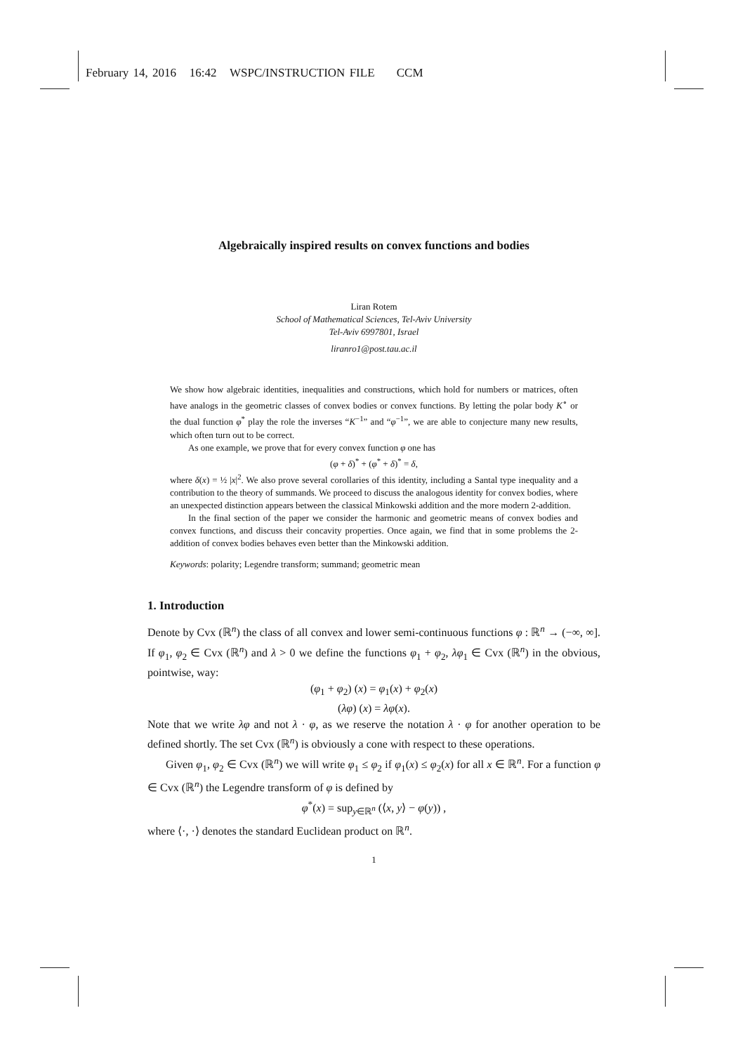February 14, 2016 16:42 WSPC/INSTRUCTION FILE CCM
Algebraically inspired results on convex functions and bodies
Liran Rotem
School of Mathematical Sciences, Tel-Aviv University
Tel-Aviv 6997801, Israel
liranro1@post.tau.ac.il
We show how algebraic identities, inequalities and constructions, which hold for numbers or matrices, often have analogs in the geometric classes of convex bodies or convex functions. By letting the polar body K<sup>∘</sup> or the dual function φ<sup>*</sup> play the role the inverses “K<sup>−1</sup>” and “φ<sup>−1</sup>”, we are able to conjecture many new results, which often turn out to be correct.
As one example, we prove that for every convex function φ one has
(φ + δ)<sup>*</sup> + (φ<sup>*</sup> + δ)<sup>*</sup> = δ,
where δ(x) = ½ |x|<sup>2</sup>. We also prove several corollaries of this identity, including a Santal type inequality and a contribution to the theory of summands. We proceed to discuss the analogous identity for convex bodies, where an unexpected distinction appears between the classical Minkowski addition and the more modern 2-addition.
In the final section of the paper we consider the harmonic and geometric means of convex bodies and convex functions, and discuss their concavity properties. Once again, we find that in some problems the 2-addition of convex bodies behaves even better than the Minkowski addition.
Keywords: polarity; Legendre transform; summand; geometric mean
1. Introduction
Denote by Cvx (ℝ<sup>n</sup>) the class of all convex and lower semi-continuous functions φ : ℝ<sup>n</sup> → (−∞, ∞]. If φ<sub>1</sub>, φ<sub>2</sub> ∈ Cvx (ℝ<sup>n</sup>) and λ > 0 we define the functions φ<sub>1</sub> + φ<sub>2</sub>, λφ<sub>1</sub> ∈ Cvx (ℝ<sup>n</sup>) in the obvious, pointwise, way:
(φ<sub>1</sub> + φ<sub>2</sub>) (x) = φ<sub>1</sub>(x) + φ<sub>2</sub>(x)
(λφ) (x) = λφ(x).
Note that we write λφ and not λ · φ, as we reserve the notation λ · φ for another operation to be defined shortly. The set Cvx (ℝ<sup>n</sup>) is obviously a cone with respect to these operations.
Given φ<sub>1</sub>, φ<sub>2</sub> ∈ Cvx (ℝ<sup>n</sup>) we will write φ<sub>1</sub> ≤ φ<sub>2</sub> if φ<sub>1</sub>(x) ≤ φ<sub>2</sub>(x) for all x ∈ ℝ<sup>n</sup>. For a function φ ∈ Cvx (ℝ<sup>n</sup>) the Legendre transform of φ is defined by
φ<sup>*</sup>(x) = sup<sub>y∈ℝ<sup>n</sup></sub> (⟨x, y⟩ − φ(y)) ,
where ⟨·, ·⟩ denotes the standard Euclidean product on ℝ<sup>n</sup>.
1